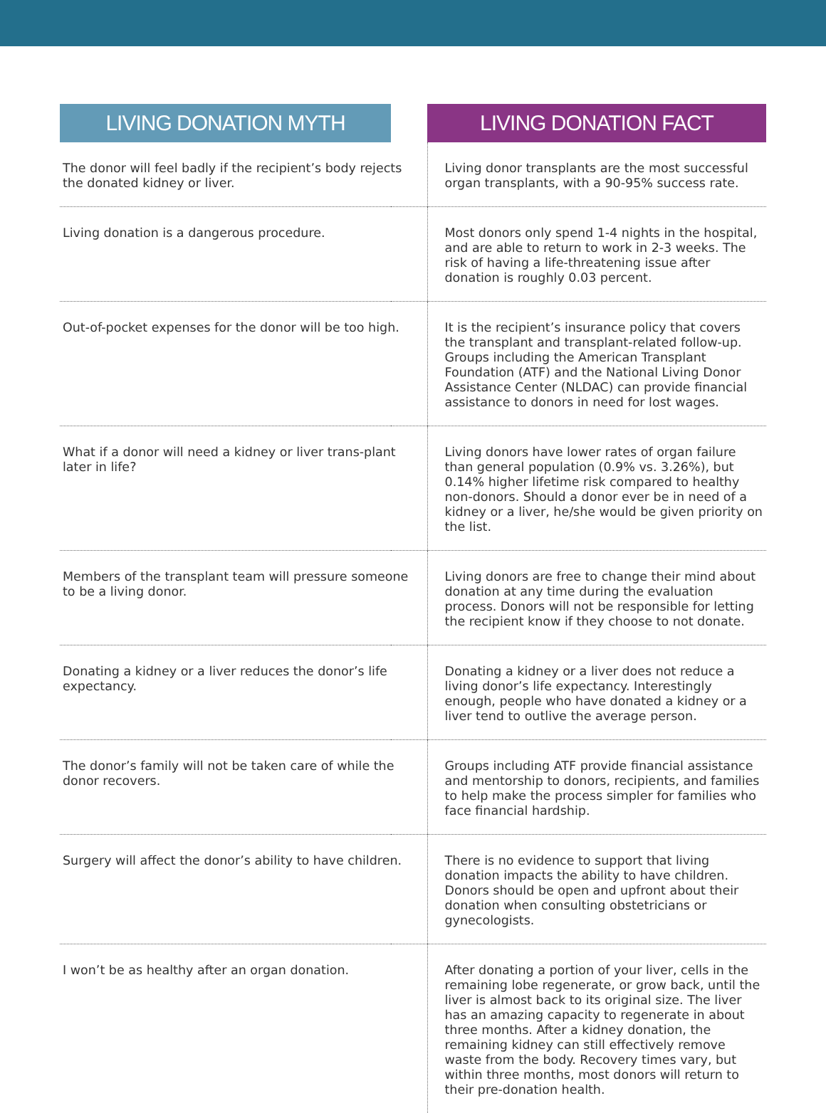| LIVING DONATION MYTH | | LIVING DONATION FACT |
| --- | --- | --- |
| The donor will feel badly if the recipient’s body rejects the donated kidney or liver. | | Living donor transplants are the most successful organ transplants, with a 90-95% success rate. |
| Living donation is a dangerous procedure. | | Most donors only spend 1-4 nights in the hospital, and are able to return to work in 2-3 weeks. The risk of having a life-threatening issue after donation is roughly 0.03 percent. |
| Out-of-pocket expenses for the donor will be too high. | | It is the recipient’s insurance policy that covers the transplant and transplant-related follow-up. Groups including the American Transplant Foundation (ATF) and the National Living Donor Assistance Center (NLDAC) can provide financial assistance to donors in need for lost wages. |
| What if a donor will need a kidney or liver trans-plant later in life? | | Living donors have lower rates of organ failure than general population (0.9% vs. 3.26%), but 0.14% higher lifetime risk compared to healthy non-donors. Should a donor ever be in need of a kidney or a liver, he/she would be given priority on the list. |
| Members of the transplant team will pressure someone to be a living donor. | | Living donors are free to change their mind about donation at any time during the evaluation process. Donors will not be responsible for letting the recipient know if they choose to not donate. |
| Donating a kidney or a liver reduces the donor’s life expectancy. | | Donating a kidney or a liver does not reduce a living donor’s life expectancy. Interestingly enough, people who have donated a kidney or a liver tend to outlive the average person. |
| The donor’s family will not be taken care of while the donor recovers. | | Groups including ATF provide financial assistance and mentorship to donors, recipients, and families to help make the process simpler for families who face financial hardship. |
| Surgery will affect the donor’s ability to have children. | | There is no evidence to support that living donation impacts the ability to have children. Donors should be open and upfront about their donation when consulting obstetricians or gynecologists. |
| I won’t be as healthy after an organ donation. | | After donating a portion of your liver, cells in the remaining lobe regenerate, or grow back, until the liver is almost back to its original size. The liver has an amazing capacity to regenerate in about three months. After a kidney donation, the remaining kidney can still effectively remove waste from the body. Recovery times vary, but within three months, most donors will return to their pre-donation health. |